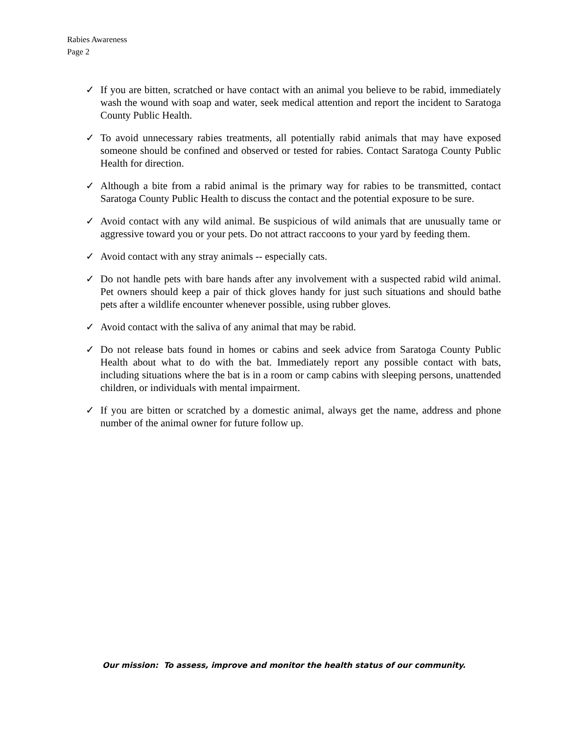Rabies Awareness
Page 2
✓ If you are bitten, scratched or have contact with an animal you believe to be rabid, immediately wash the wound with soap and water, seek medical attention and report the incident to Saratoga County Public Health.
✓ To avoid unnecessary rabies treatments, all potentially rabid animals that may have exposed someone should be confined and observed or tested for rabies. Contact Saratoga County Public Health for direction.
✓ Although a bite from a rabid animal is the primary way for rabies to be transmitted, contact Saratoga County Public Health to discuss the contact and the potential exposure to be sure.
✓ Avoid contact with any wild animal. Be suspicious of wild animals that are unusually tame or aggressive toward you or your pets. Do not attract raccoons to your yard by feeding them.
✓ Avoid contact with any stray animals -- especially cats.
✓ Do not handle pets with bare hands after any involvement with a suspected rabid wild animal. Pet owners should keep a pair of thick gloves handy for just such situations and should bathe pets after a wildlife encounter whenever possible, using rubber gloves.
✓ Avoid contact with the saliva of any animal that may be rabid.
✓ Do not release bats found in homes or cabins and seek advice from Saratoga County Public Health about what to do with the bat. Immediately report any possible contact with bats, including situations where the bat is in a room or camp cabins with sleeping persons, unattended children, or individuals with mental impairment.
✓ If you are bitten or scratched by a domestic animal, always get the name, address and phone number of the animal owner for future follow up.
Our mission: To assess, improve and monitor the health status of our community.